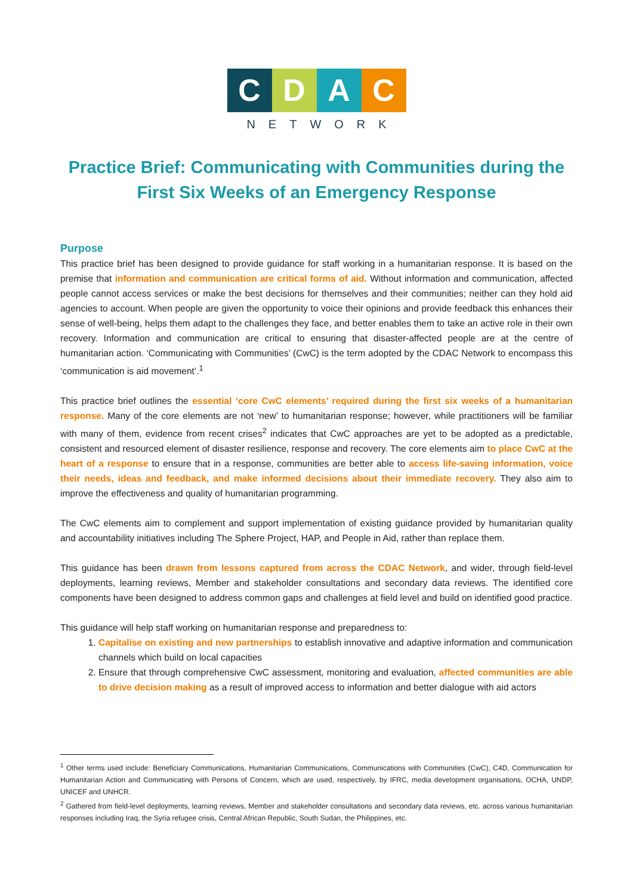C D A C
NETWORK
Practice Brief: Communicating with Communities during the First Six Weeks of an Emergency Response
Purpose
This practice brief has been designed to provide guidance for staff working in a humanitarian response. It is based on the premise that information and communication are critical forms of aid. Without information and communication, affected people cannot access services or make the best decisions for themselves and their communities; neither can they hold aid agencies to account. When people are given the opportunity to voice their opinions and provide feedback this enhances their sense of well-being, helps them adapt to the challenges they face, and better enables them to take an active role in their own recovery. Information and communication are critical to ensuring that disaster-affected people are at the centre of humanitarian action. ‘Communicating with Communities’ (CwC) is the term adopted by the CDAC Network to encompass this ‘communication is aid movement’.<sup>1</sup>
This practice brief outlines the essential ‘core CwC elements’ required during the first six weeks of a humanitarian response. Many of the core elements are not ‘new’ to humanitarian response; however, while practitioners will be familiar with many of them, evidence from recent crises<sup>2</sup> indicates that CwC approaches are yet to be adopted as a predictable, consistent and resourced element of disaster resilience, response and recovery. The core elements aim to place CwC at the heart of a response to ensure that in a response, communities are better able to access life-saving information, voice their needs, ideas and feedback, and make informed decisions about their immediate recovery. They also aim to improve the effectiveness and quality of humanitarian programming.
The CwC elements aim to complement and support implementation of existing guidance provided by humanitarian quality and accountability initiatives including The Sphere Project, HAP, and People in Aid, rather than replace them.
This guidance has been drawn from lessons captured from across the CDAC Network, and wider, through field-level deployments, learning reviews, Member and stakeholder consultations and secondary data reviews. The identified core components have been designed to address common gaps and challenges at field level and build on identified good practice.
This guidance will help staff working on humanitarian response and preparedness to:
1. Capitalise on existing and new partnerships to establish innovative and adaptive information and communication channels which build on local capacities
2. Ensure that through comprehensive CwC assessment, monitoring and evaluation, affected communities are able to drive decision making as a result of improved access to information and better dialogue with aid actors
<sup>1</sup> Other terms used include: Beneficiary Communications, Humanitarian Communications, Communications with Communities (CwC), C4D, Communication for Humanitarian Action and Communicating with Persons of Concern, which are used, respectively, by IFRC, media development organisations, OCHA, UNDP, UNICEF and UNHCR.
<sup>2</sup> Gathered from field-level deployments, learning reviews, Member and stakeholder consultations and secondary data reviews, etc. across various humanitarian responses including Iraq, the Syria refugee crisis, Central African Republic, South Sudan, the Philippines, etc.